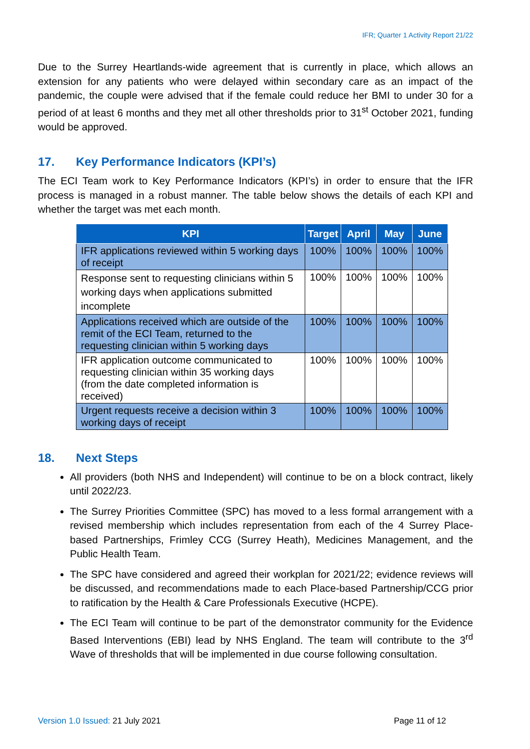IFR; Quarter 1 Activity Report 21/22
Due to the Surrey Heartlands-wide agreement that is currently in place, which allows an extension for any patients who were delayed within secondary care as an impact of the pandemic, the couple were advised that if the female could reduce her BMI to under 30 for a period of at least 6 months and they met all other thresholds prior to 31<sup>st</sup> October 2021, funding would be approved.
17. Key Performance Indicators (KPI’s)
The ECI Team work to Key Performance Indicators (KPI’s) in order to ensure that the IFR process is managed in a robust manner. The table below shows the details of each KPI and whether the target was met each month.
| KPI | Target | April | May | June |
| --- | --- | --- | --- | --- |
| IFR applications reviewed within 5 working days of receipt | 100% | 100% | 100% | 100% |
| Response sent to requesting clinicians within 5 working days when applications submitted incomplete | 100% | 100% | 100% | 100% |
| Applications received which are outside of the remit of the ECI Team, returned to the requesting clinician within 5 working days | 100% | 100% | 100% | 100% |
| IFR application outcome communicated to requesting clinician within 35 working days (from the date completed information is received) | 100% | 100% | 100% | 100% |
| Urgent requests receive a decision within 3 working days of receipt | 100% | 100% | 100% | 100% |
18. Next Steps
All providers (both NHS and Independent) will continue to be on a block contract, likely until 2022/23.
The Surrey Priorities Committee (SPC) has moved to a less formal arrangement with a revised membership which includes representation from each of the 4 Surrey Place-based Partnerships, Frimley CCG (Surrey Heath), Medicines Management, and the Public Health Team.
The SPC have considered and agreed their workplan for 2021/22; evidence reviews will be discussed, and recommendations made to each Place-based Partnership/CCG prior to ratification by the Health & Care Professionals Executive (HCPE).
The ECI Team will continue to be part of the demonstrator community for the Evidence Based Interventions (EBI) lead by NHS England. The team will contribute to the 3<sup>rd</sup> Wave of thresholds that will be implemented in due course following consultation.
Version 1.0 Issued: 21 July 2021
Page 11 of 12